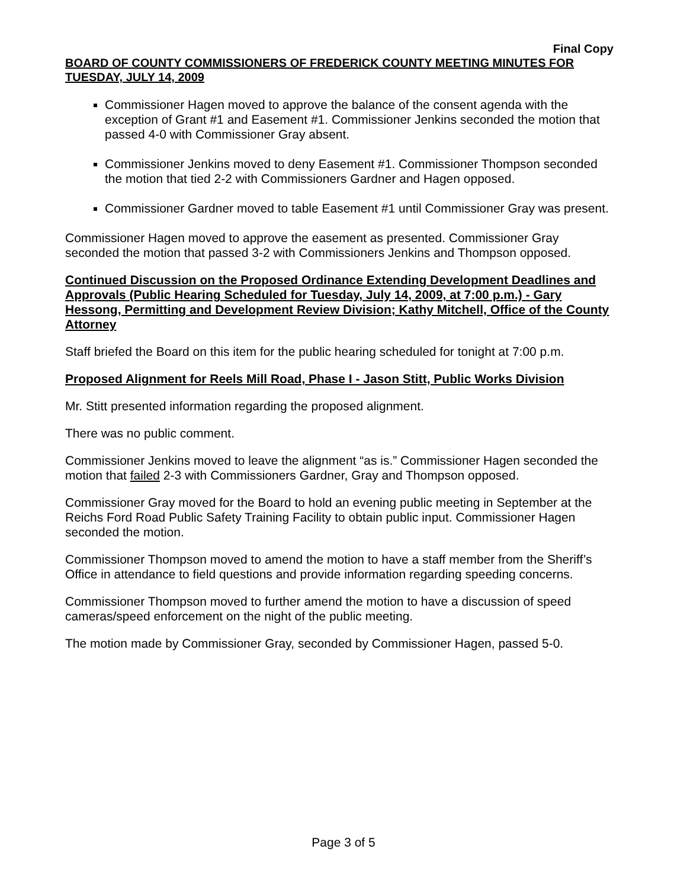Final Copy
BOARD OF COUNTY COMMISSIONERS OF FREDERICK COUNTY MEETING MINUTES FOR TUESDAY, JULY 14, 2009
Commissioner Hagen moved to approve the balance of the consent agenda with the exception of Grant #1 and Easement #1. Commissioner Jenkins seconded the motion that passed 4-0 with Commissioner Gray absent.
Commissioner Jenkins moved to deny Easement #1. Commissioner Thompson seconded the motion that tied 2-2 with Commissioners Gardner and Hagen opposed.
Commissioner Gardner moved to table Easement #1 until Commissioner Gray was present.
Commissioner Hagen moved to approve the easement as presented. Commissioner Gray seconded the motion that passed 3-2 with Commissioners Jenkins and Thompson opposed.
Continued Discussion on the Proposed Ordinance Extending Development Deadlines and Approvals (Public Hearing Scheduled for Tuesday, July 14, 2009, at 7:00 p.m.) - Gary Hessong, Permitting and Development Review Division; Kathy Mitchell, Office of the County Attorney
Staff briefed the Board on this item for the public hearing scheduled for tonight at 7:00 p.m.
Proposed Alignment for Reels Mill Road, Phase I - Jason Stitt, Public Works Division
Mr. Stitt presented information regarding the proposed alignment.
There was no public comment.
Commissioner Jenkins moved to leave the alignment “as is.” Commissioner Hagen seconded the motion that failed 2-3 with Commissioners Gardner, Gray and Thompson opposed.
Commissioner Gray moved for the Board to hold an evening public meeting in September at the Reichs Ford Road Public Safety Training Facility to obtain public input. Commissioner Hagen seconded the motion.
Commissioner Thompson moved to amend the motion to have a staff member from the Sheriff’s Office in attendance to field questions and provide information regarding speeding concerns.
Commissioner Thompson moved to further amend the motion to have a discussion of speed cameras/speed enforcement on the night of the public meeting.
The motion made by Commissioner Gray, seconded by Commissioner Hagen, passed 5-0.
Page 3 of 5